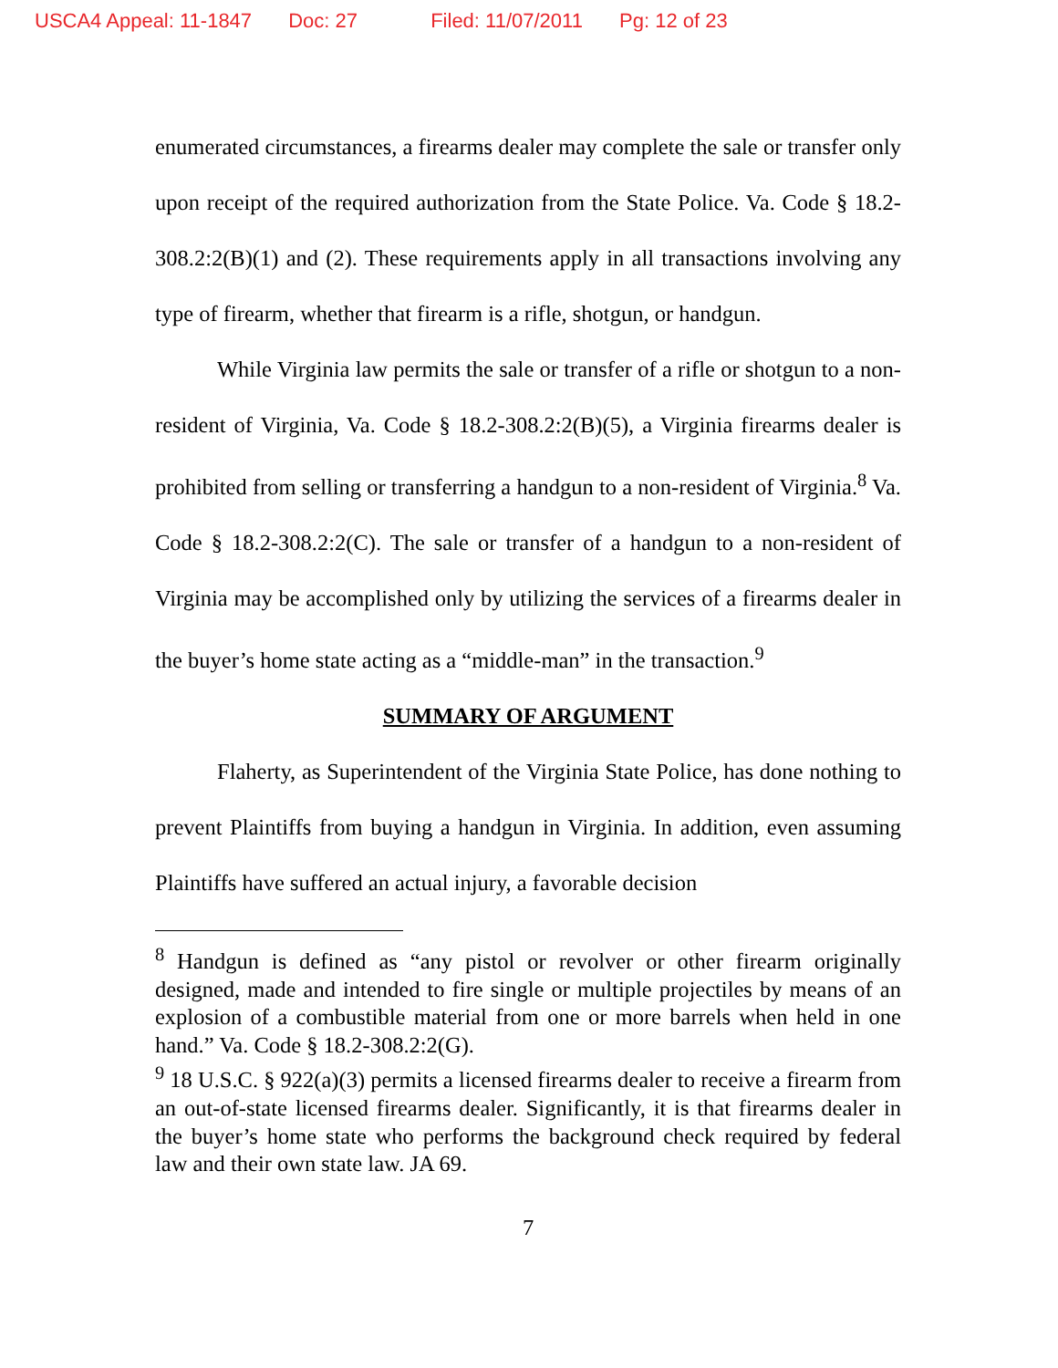USCA4 Appeal: 11-1847 Doc: 27 Filed: 11/07/2011 Pg: 12 of 23
enumerated circumstances, a firearms dealer may complete the sale or transfer only upon receipt of the required authorization from the State Police. Va. Code § 18.2-308.2:2(B)(1) and (2). These requirements apply in all transactions involving any type of firearm, whether that firearm is a rifle, shotgun, or handgun.
While Virginia law permits the sale or transfer of a rifle or shotgun to a non-resident of Virginia, Va. Code § 18.2-308.2:2(B)(5), a Virginia firearms dealer is prohibited from selling or transferring a handgun to a non-resident of Virginia.<sup>8</sup> Va. Code § 18.2-308.2:2(C). The sale or transfer of a handgun to a non-resident of Virginia may be accomplished only by utilizing the services of a firearms dealer in the buyer’s home state acting as a “middle-man” in the transaction.<sup>9</sup>
SUMMARY OF ARGUMENT
Flaherty, as Superintendent of the Virginia State Police, has done nothing to prevent Plaintiffs from buying a handgun in Virginia. In addition, even assuming Plaintiffs have suffered an actual injury, a favorable decision
<sup>8</sup> Handgun is defined as “any pistol or revolver or other firearm originally designed, made and intended to fire single or multiple projectiles by means of an explosion of a combustible material from one or more barrels when held in one hand.” Va. Code § 18.2-308.2:2(G).
<sup>9</sup> 18 U.S.C. § 922(a)(3) permits a licensed firearms dealer to receive a firearm from an out-of-state licensed firearms dealer. Significantly, it is that firearms dealer in the buyer’s home state who performs the background check required by federal law and their own state law. JA 69.
7